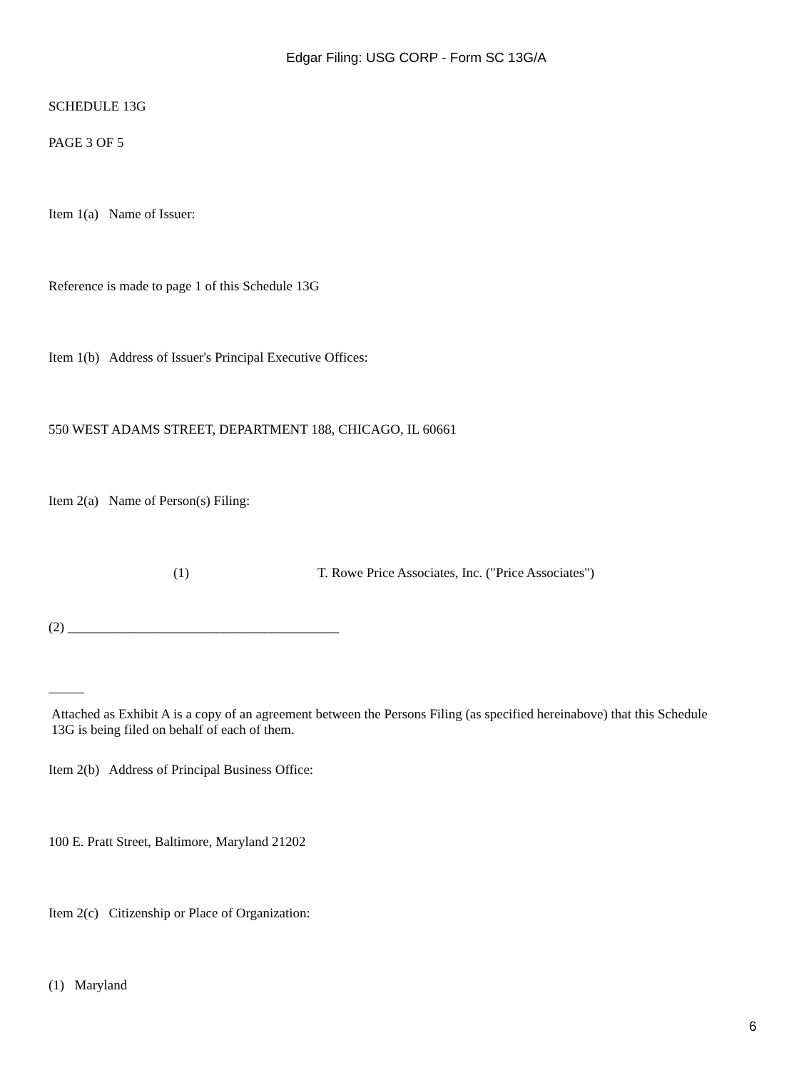Edgar Filing: USG CORP - Form SC 13G/A
SCHEDULE 13G
PAGE 3 OF 5
Item 1(a) Name of Issuer:
Reference is made to page 1 of this Schedule 13G
Item 1(b) Address of Issuer's Principal Executive Offices:
550 WEST ADAMS STREET, DEPARTMENT 188, CHICAGO, IL 60661
Item 2(a) Name of Person(s) Filing:
(1)
T. Rowe Price Associates, Inc. ("Price Associates")
(2) ________________________________________
Attached as Exhibit A is a copy of an agreement between the Persons Filing (as specified hereinabove) that this Schedule 13G is being filed on behalf of each of them.
Item 2(b) Address of Principal Business Office:
100 E. Pratt Street, Baltimore, Maryland 21202
Item 2(c) Citizenship or Place of Organization:
(1) Maryland
6